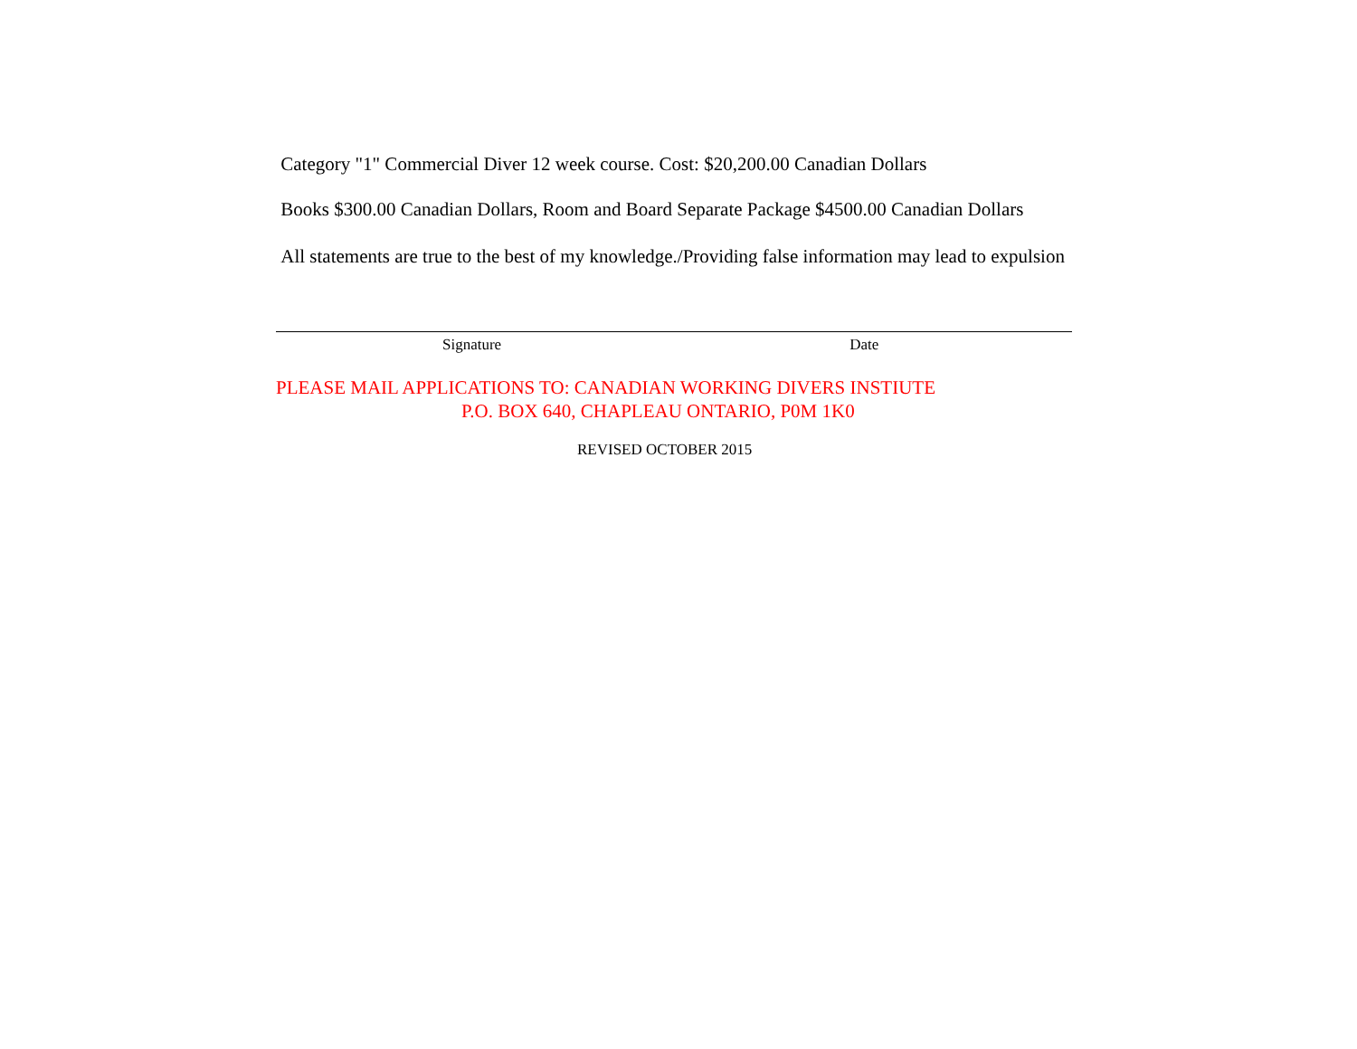Category "1" Commercial Diver 12 week course. Cost: $20,200.00 Canadian Dollars
Books $300.00 Canadian Dollars, Room and Board Separate Package $4500.00 Canadian Dollars
All statements are true to the best of my knowledge./Providing false information may lead to expulsion
Signature Date
PLEASE MAIL APPLICATIONS TO: CANADIAN WORKING DIVERS INSTIUTE
P.O. BOX 640, CHAPLEAU ONTARIO, P0M 1K0
REVISED OCTOBER 2015